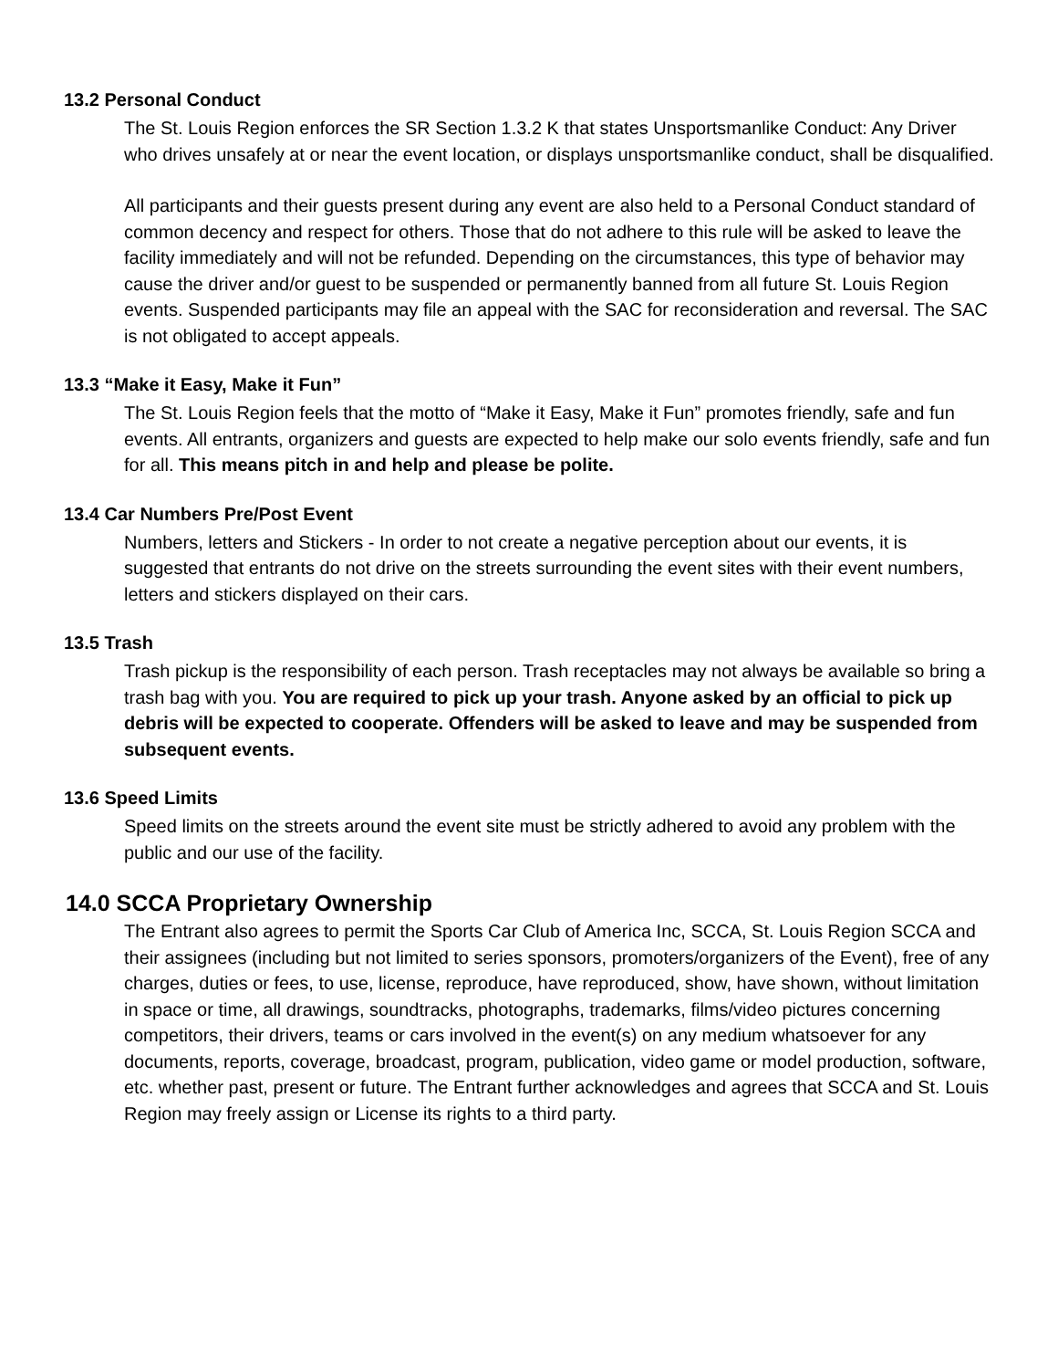13.2 Personal Conduct
The St. Louis Region enforces the SR Section 1.3.2 K that states Unsportsmanlike Conduct: Any Driver who drives unsafely at or near the event location, or displays unsportsmanlike conduct, shall be disqualified.
All participants and their guests present during any event are also held to a Personal Conduct standard of common decency and respect for others. Those that do not adhere to this rule will be asked to leave the facility immediately and will not be refunded. Depending on the circumstances, this type of behavior may cause the driver and/or guest to be suspended or permanently banned from all future St. Louis Region events. Suspended participants may file an appeal with the SAC for reconsideration and reversal. The SAC is not obligated to accept appeals.
13.3 “Make it Easy, Make it Fun”
The St. Louis Region feels that the motto of “Make it Easy, Make it Fun” promotes friendly, safe and fun events. All entrants, organizers and guests are expected to help make our solo events friendly, safe and fun for all. This means pitch in and help and please be polite.
13.4 Car Numbers Pre/Post Event
Numbers, letters and Stickers - In order to not create a negative perception about our events, it is suggested that entrants do not drive on the streets surrounding the event sites with their event numbers, letters and stickers displayed on their cars.
13.5 Trash
Trash pickup is the responsibility of each person. Trash receptacles may not always be available so bring a trash bag with you. You are required to pick up your trash. Anyone asked by an official to pick up debris will be expected to cooperate. Offenders will be asked to leave and may be suspended from subsequent events.
13.6 Speed Limits
Speed limits on the streets around the event site must be strictly adhered to avoid any problem with the public and our use of the facility.
14.0 SCCA Proprietary Ownership
The Entrant also agrees to permit the Sports Car Club of America Inc, SCCA, St. Louis Region SCCA and their assignees (including but not limited to series sponsors, promoters/organizers of the Event), free of any charges, duties or fees, to use, license, reproduce, have reproduced, show, have shown, without limitation in space or time, all drawings, soundtracks, photographs, trademarks, films/video pictures concerning competitors, their drivers, teams or cars involved in the event(s) on any medium whatsoever for any documents, reports, coverage, broadcast, program, publication, video game or model production, software, etc. whether past, present or future. The Entrant further acknowledges and agrees that SCCA and St. Louis Region may freely assign or License its rights to a third party.